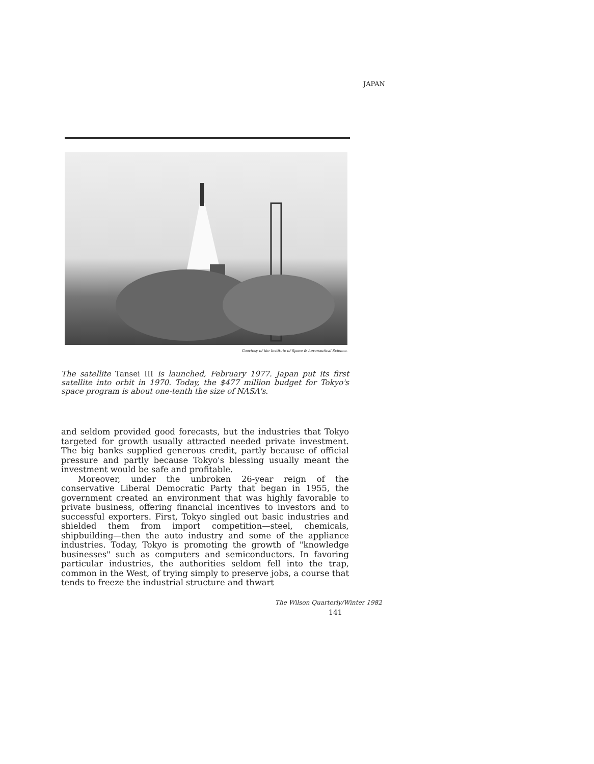JAPAN
Courtesy of the Institute of Space & Aeronautical Science.
The satellite Tansei III is launched, February 1977. Japan put its first satellite into orbit in 1970. Today, the $477 million budget for Tokyo's space program is about one-tenth the size of NASA's.
and seldom provided good forecasts, but the industries that Tokyo targeted for growth usually attracted needed private investment. The big banks supplied generous credit, partly because of official pressure and partly because Tokyo's blessing usually meant the investment would be safe and profitable.
Moreover, under the unbroken 26-year reign of the conservative Liberal Democratic Party that began in 1955, the government created an environment that was highly favorable to private business, offering financial incentives to investors and to successful exporters. First, Tokyo singled out basic industries and shielded them from import competition—steel, chemicals, shipbuilding—then the auto industry and some of the appliance industries. Today, Tokyo is promoting the growth of "knowledge businesses" such as computers and semiconductors. In favoring particular industries, the authorities seldom fell into the trap, common in the West, of trying simply to preserve jobs, a course that tends to freeze the industrial structure and thwart
The Wilson Quarterly/Winter 1982
141